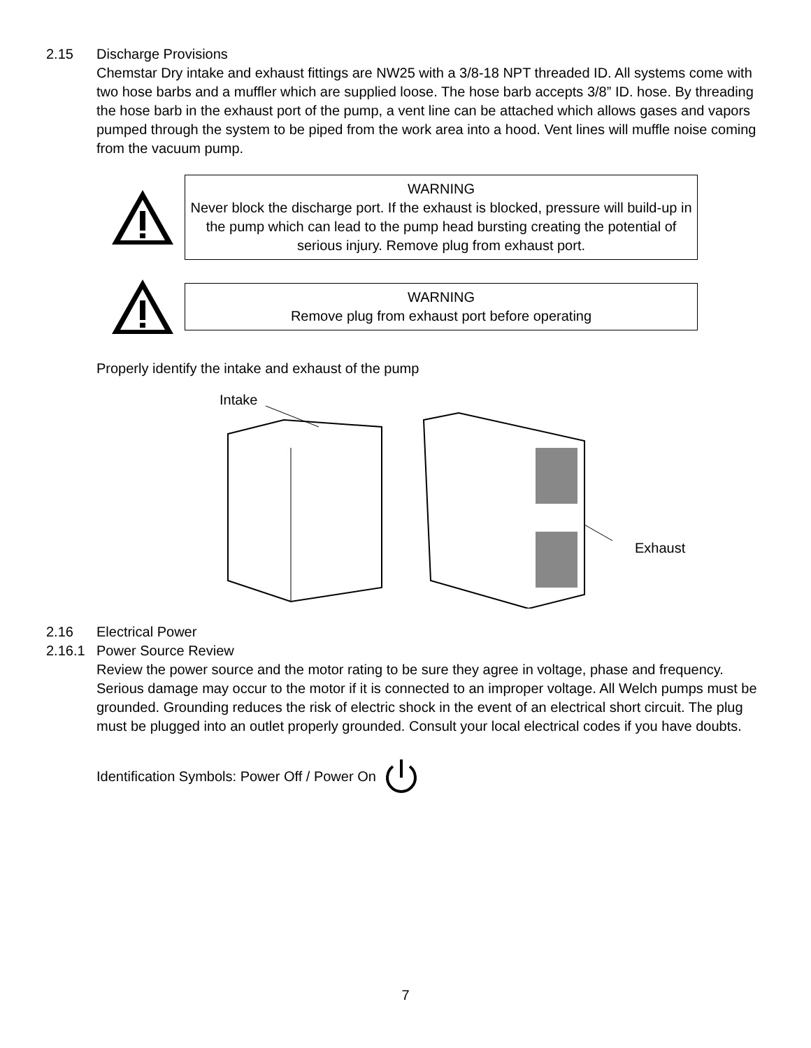2.15 Discharge Provisions
Chemstar Dry intake and exhaust fittings are NW25 with a 3/8-18 NPT threaded ID. All systems come with two hose barbs and a muffler which are supplied loose. The hose barb accepts 3/8” ID. hose. By threading the hose barb in the exhaust port of the pump, a vent line can be attached which allows gases and vapors pumped through the system to be piped from the work area into a hood. Vent lines will muffle noise coming from the vacuum pump.
WARNING
Never block the discharge port. If the exhaust is blocked, pressure will build-up in the pump which can lead to the pump head bursting creating the potential of serious injury. Remove plug from exhaust port.
WARNING
Remove plug from exhaust port before operating
Properly identify the intake and exhaust of the pump
Intake
Exhaust
2.16 Electrical Power
2.16.1 Power Source Review
Review the power source and the motor rating to be sure they agree in voltage, phase and frequency. Serious damage may occur to the motor if it is connected to an improper voltage. All Welch pumps must be grounded. Grounding reduces the risk of electric shock in the event of an electrical short circuit. The plug must be plugged into an outlet properly grounded. Consult your local electrical codes if you have doubts.
Identification Symbols: Power Off / Power On
7